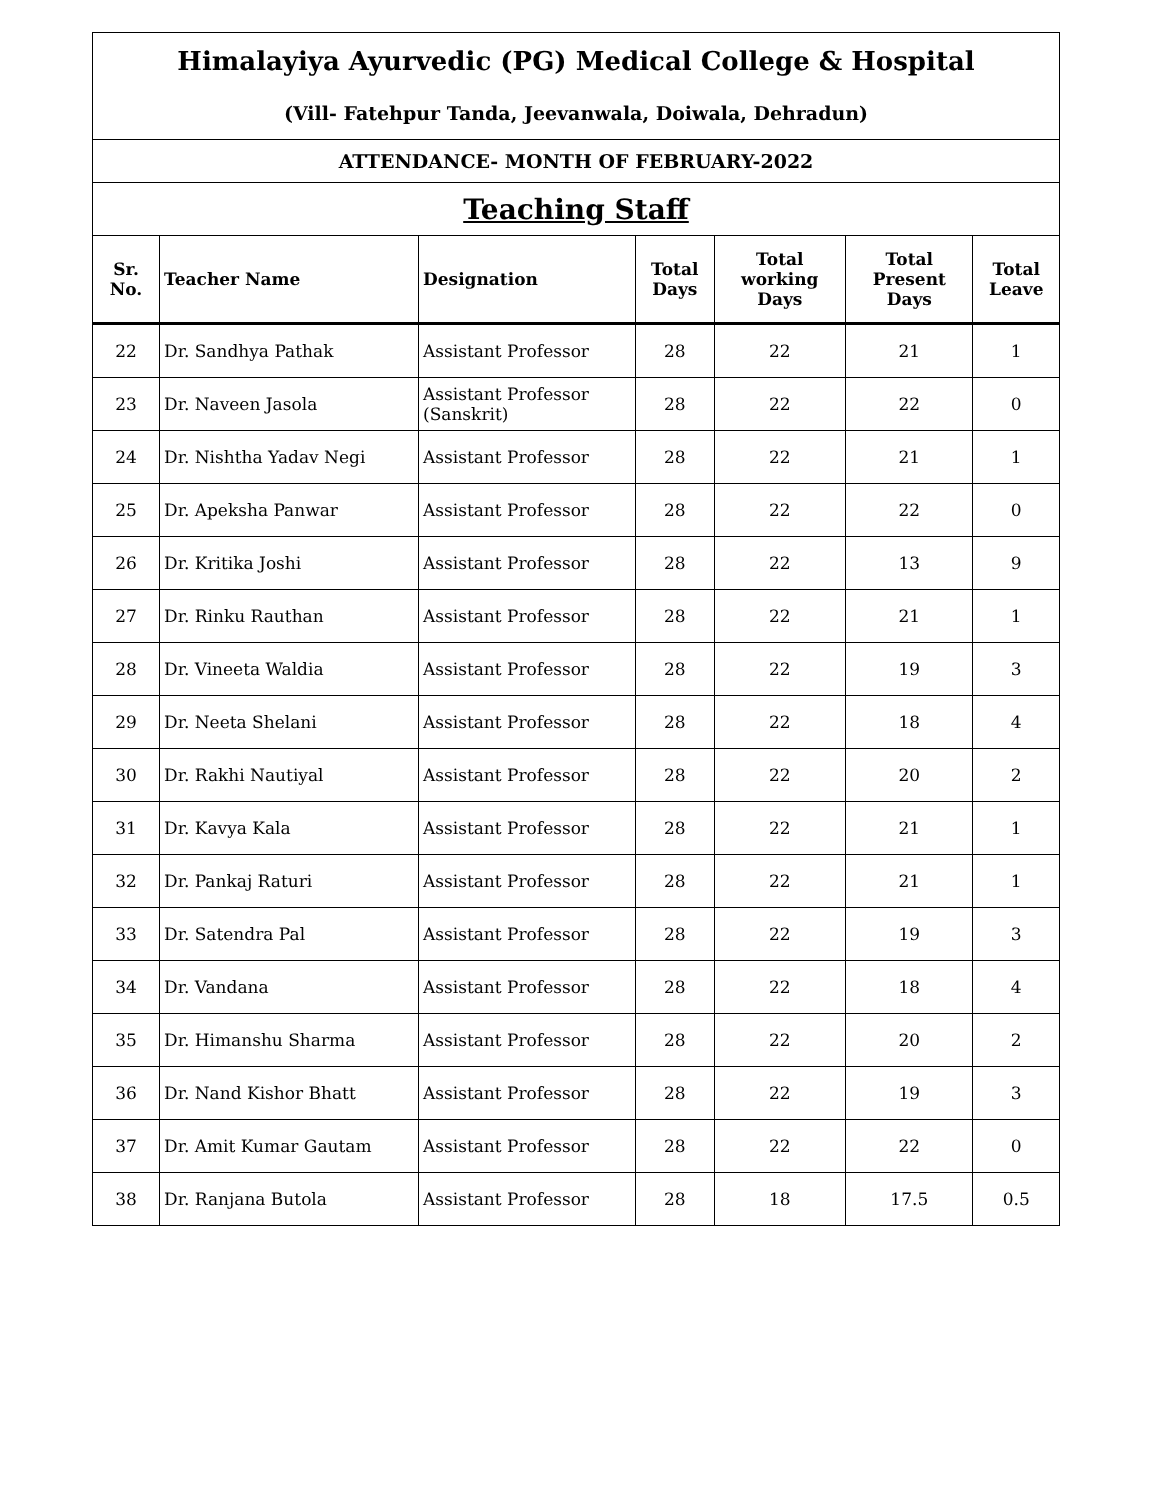| Himalayiya Ayurvedic (PG) Medical College & Hospital | | | | | | |
| (Vill- Fatehpur Tanda, Jeevanwala, Doiwala, Dehradun) | | | | | | |
| ATTENDANCE- MONTH OF FEBRUARY-2022 | | | | | | |
| Teaching Staff | | | | | | |
| Sr. No. | Teacher Name | Designation | Total Days | Total working Days | Total Present Days | Total Leave |
| 22 | Dr. Sandhya Pathak | Assistant Professor | 28 | 22 | 21 | 1 |
| 23 | Dr. Naveen Jasola | Assistant Professor (Sanskrit) | 28 | 22 | 22 | 0 |
| 24 | Dr. Nishtha Yadav Negi | Assistant Professor | 28 | 22 | 21 | 1 |
| 25 | Dr. Apeksha Panwar | Assistant Professor | 28 | 22 | 22 | 0 |
| 26 | Dr. Kritika Joshi | Assistant Professor | 28 | 22 | 13 | 9 |
| 27 | Dr. Rinku Rauthan | Assistant Professor | 28 | 22 | 21 | 1 |
| 28 | Dr. Vineeta Waldia | Assistant Professor | 28 | 22 | 19 | 3 |
| 29 | Dr. Neeta Shelani | Assistant Professor | 28 | 22 | 18 | 4 |
| 30 | Dr. Rakhi Nautiyal | Assistant Professor | 28 | 22 | 20 | 2 |
| 31 | Dr. Kavya Kala | Assistant Professor | 28 | 22 | 21 | 1 |
| 32 | Dr. Pankaj Raturi | Assistant Professor | 28 | 22 | 21 | 1 |
| 33 | Dr. Satendra Pal | Assistant Professor | 28 | 22 | 19 | 3 |
| 34 | Dr. Vandana | Assistant Professor | 28 | 22 | 18 | 4 |
| 35 | Dr. Himanshu Sharma | Assistant Professor | 28 | 22 | 20 | 2 |
| 36 | Dr. Nand Kishor Bhatt | Assistant Professor | 28 | 22 | 19 | 3 |
| 37 | Dr. Amit Kumar Gautam | Assistant Professor | 28 | 22 | 22 | 0 |
| 38 | Dr. Ranjana Butola | Assistant Professor | 28 | 18 | 17.5 | 0.5 |